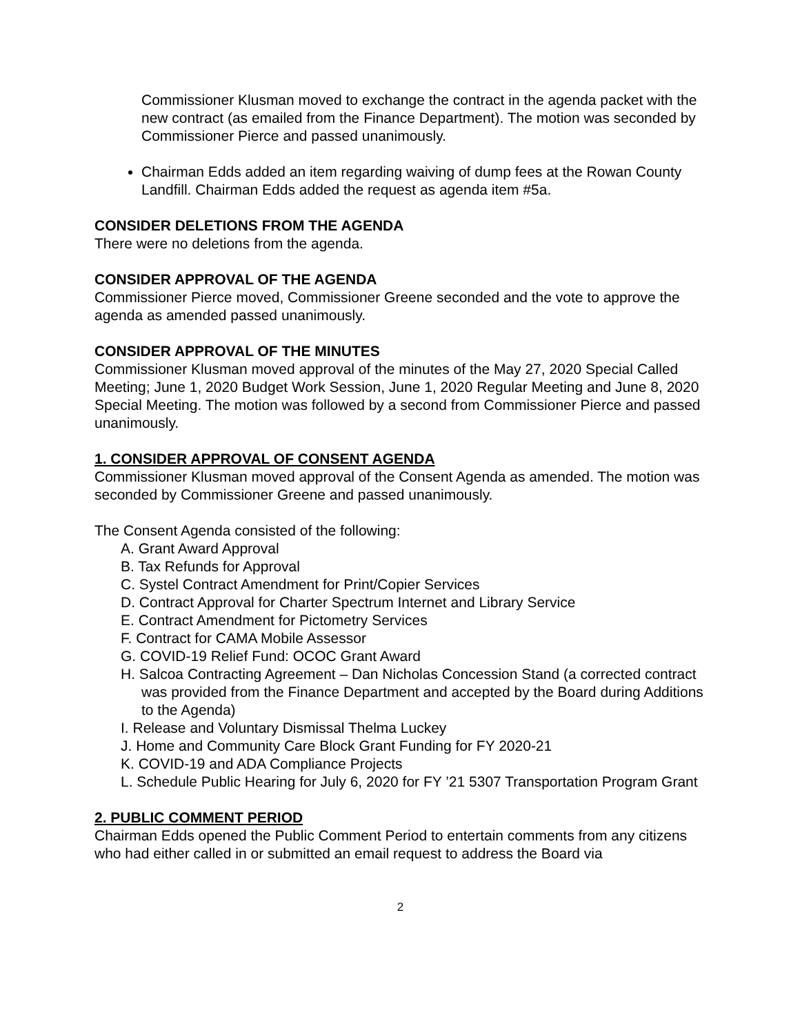Commissioner Klusman moved to exchange the contract in the agenda packet with the new contract (as emailed from the Finance Department). The motion was seconded by Commissioner Pierce and passed unanimously.
Chairman Edds added an item regarding waiving of dump fees at the Rowan County Landfill. Chairman Edds added the request as agenda item #5a.
CONSIDER DELETIONS FROM THE AGENDA
There were no deletions from the agenda.
CONSIDER APPROVAL OF THE AGENDA
Commissioner Pierce moved, Commissioner Greene seconded and the vote to approve the agenda as amended passed unanimously.
CONSIDER APPROVAL OF THE MINUTES
Commissioner Klusman moved approval of the minutes of the May 27, 2020 Special Called Meeting; June 1, 2020 Budget Work Session, June 1, 2020 Regular Meeting and June 8, 2020 Special Meeting. The motion was followed by a second from Commissioner Pierce and passed unanimously.
1. CONSIDER APPROVAL OF CONSENT AGENDA
Commissioner Klusman moved approval of the Consent Agenda as amended. The motion was seconded by Commissioner Greene and passed unanimously.
The Consent Agenda consisted of the following:
A. Grant Award Approval
B. Tax Refunds for Approval
C. Systel Contract Amendment for Print/Copier Services
D. Contract Approval for Charter Spectrum Internet and Library Service
E. Contract Amendment for Pictometry Services
F. Contract for CAMA Mobile Assessor
G. COVID-19 Relief Fund: OCOC Grant Award
H. Salcoa Contracting Agreement – Dan Nicholas Concession Stand (a corrected contract was provided from the Finance Department and accepted by the Board during Additions to the Agenda)
I. Release and Voluntary Dismissal Thelma Luckey
J. Home and Community Care Block Grant Funding for FY 2020-21
K. COVID-19 and ADA Compliance Projects
L. Schedule Public Hearing for July 6, 2020 for FY ’21 5307 Transportation Program Grant
2. PUBLIC COMMENT PERIOD
Chairman Edds opened the Public Comment Period to entertain comments from any citizens who had either called in or submitted an email request to address the Board via
2